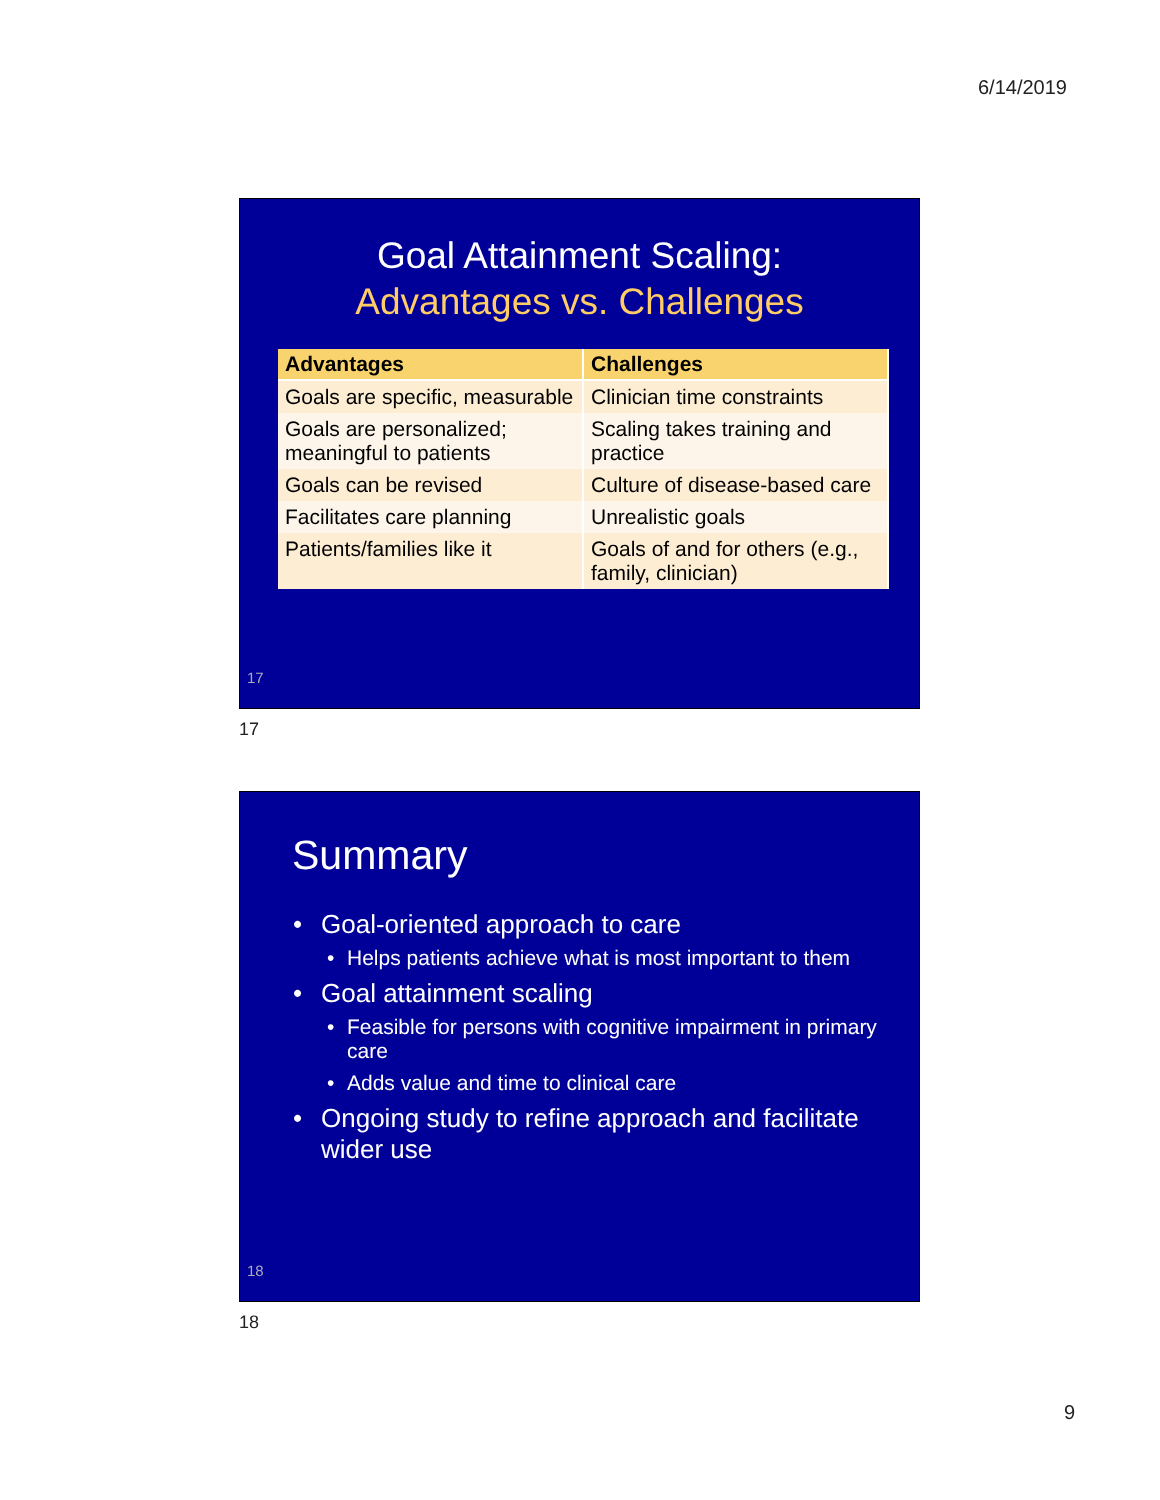6/14/2019
Goal Attainment Scaling:
Advantages vs. Challenges
| Advantages | Challenges |
| --- | --- |
| Goals are specific, measurable | Clinician time constraints |
| Goals are personalized; meaningful to patients | Scaling takes training and practice |
| Goals can be revised | Culture of disease-based care |
| Facilitates care planning | Unrealistic goals |
| Patients/families like it | Goals of and for others (e.g., family, clinician) |
17
17
Summary
Goal-oriented approach to care
Helps patients achieve what is most important to them
Goal attainment scaling
Feasible for persons with cognitive impairment in primary care
Adds value and time to clinical care
Ongoing study to refine approach and facilitate wider use
18
18
9